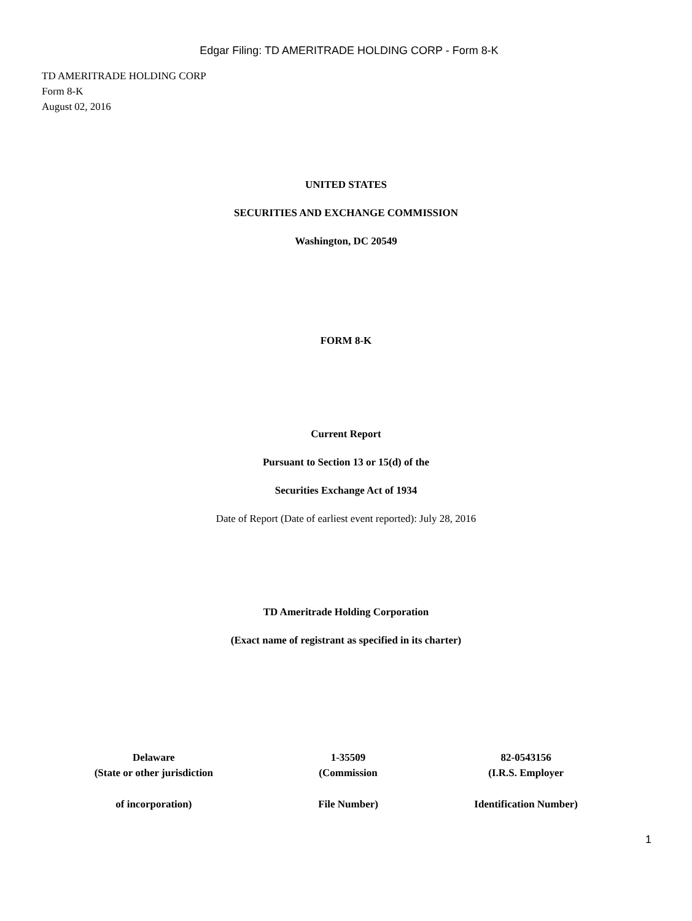Edgar Filing: TD AMERITRADE HOLDING CORP - Form 8-K
TD AMERITRADE HOLDING CORP
Form 8-K
August 02, 2016
UNITED STATES
SECURITIES AND EXCHANGE COMMISSION
Washington, DC 20549
FORM 8-K
Current Report
Pursuant to Section 13 or 15(d) of the
Securities Exchange Act of 1934
Date of Report (Date of earliest event reported): July 28, 2016
TD Ameritrade Holding Corporation
(Exact name of registrant as specified in its charter)
| Delaware | 1-35509 | 82-0543156 |
| (State or other jurisdiction | (Commission | (I.R.S. Employer |
| of incorporation) | File Number) | Identification Number) |
1